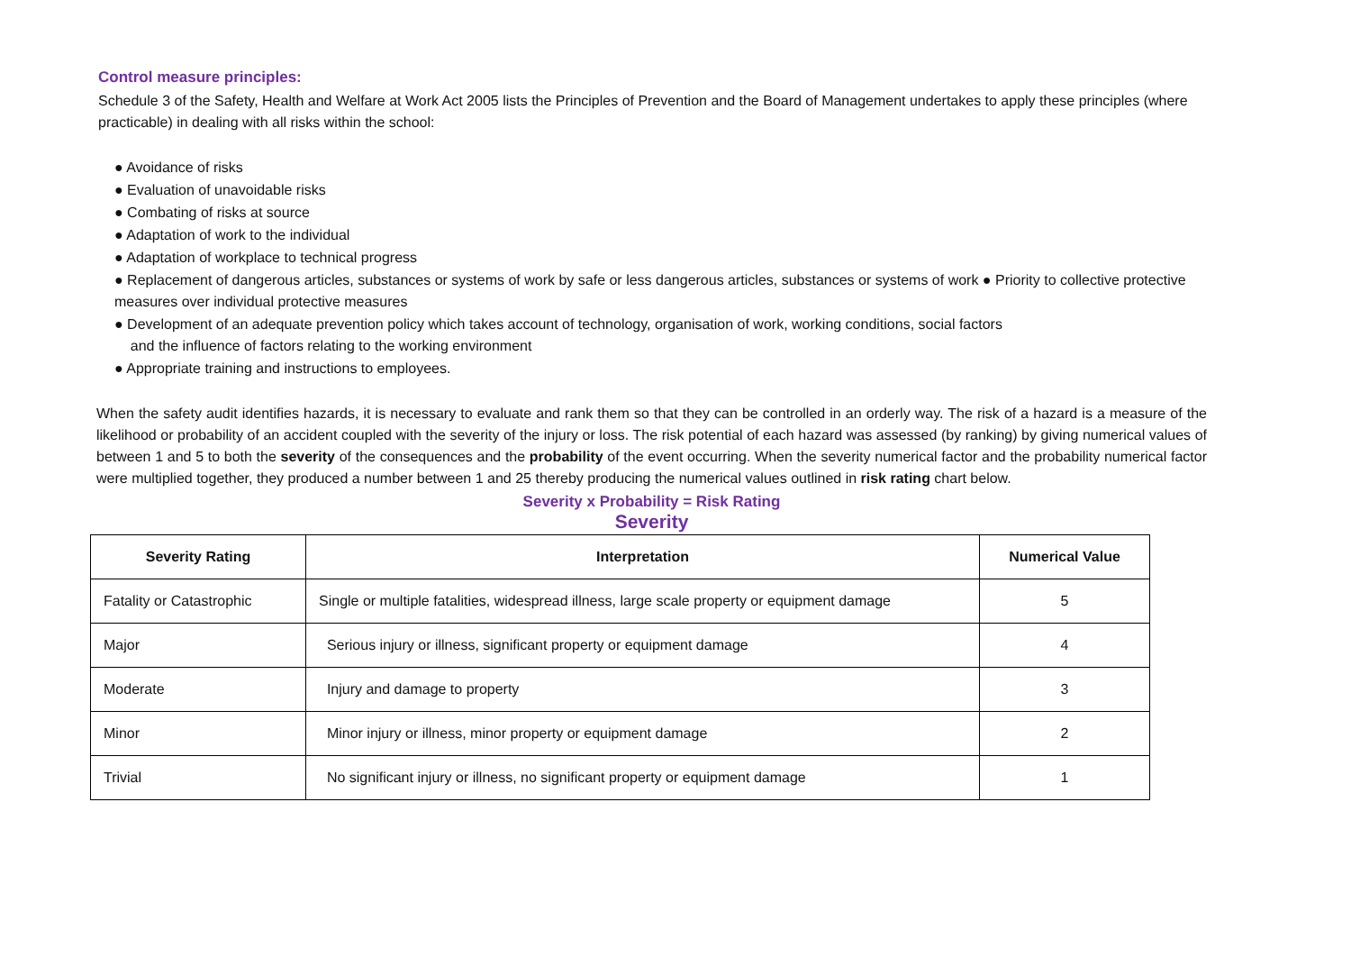Control measure principles:
Schedule 3 of the Safety, Health and Welfare at Work Act 2005 lists the Principles of Prevention and the Board of Management undertakes to apply these principles (where practicable) in dealing with all risks within the school:
● Avoidance of risks
● Evaluation of unavoidable risks
● Combating of risks at source
● Adaptation of work to the individual
● Adaptation of workplace to technical progress
● Replacement of dangerous articles, substances or systems of work by safe or less dangerous articles, substances or systems of work ● Priority to collective protective measures over individual protective measures
● Development of an adequate prevention policy which takes account of technology, organisation of work, working conditions, social factors
and the influence of factors relating to the working environment
● Appropriate training and instructions to employees.
When the safety audit identifies hazards, it is necessary to evaluate and rank them so that they can be controlled in an orderly way. The risk of a hazard is a measure of the likelihood or probability of an accident coupled with the severity of the injury or loss. The risk potential of each hazard was assessed (by ranking) by giving numerical values of between 1 and 5 to both the severity of the consequences and the probability of the event occurring. When the severity numerical factor and the probability numerical factor were multiplied together, they produced a number between 1 and 25 thereby producing the numerical values outlined in risk rating chart below.
Severity x Probability = Risk Rating
Severity
| Severity Rating | Interpretation | Numerical Value |
| --- | --- | --- |
| Fatality or Catastrophic | Single or multiple fatalities, widespread illness, large scale property or equipment damage | 5 |
| Major | Serious injury or illness, significant property or equipment damage | 4 |
| Moderate | Injury and damage to property | 3 |
| Minor | Minor injury or illness, minor property or equipment damage | 2 |
| Trivial | No significant injury or illness, no significant property or equipment damage | 1 |